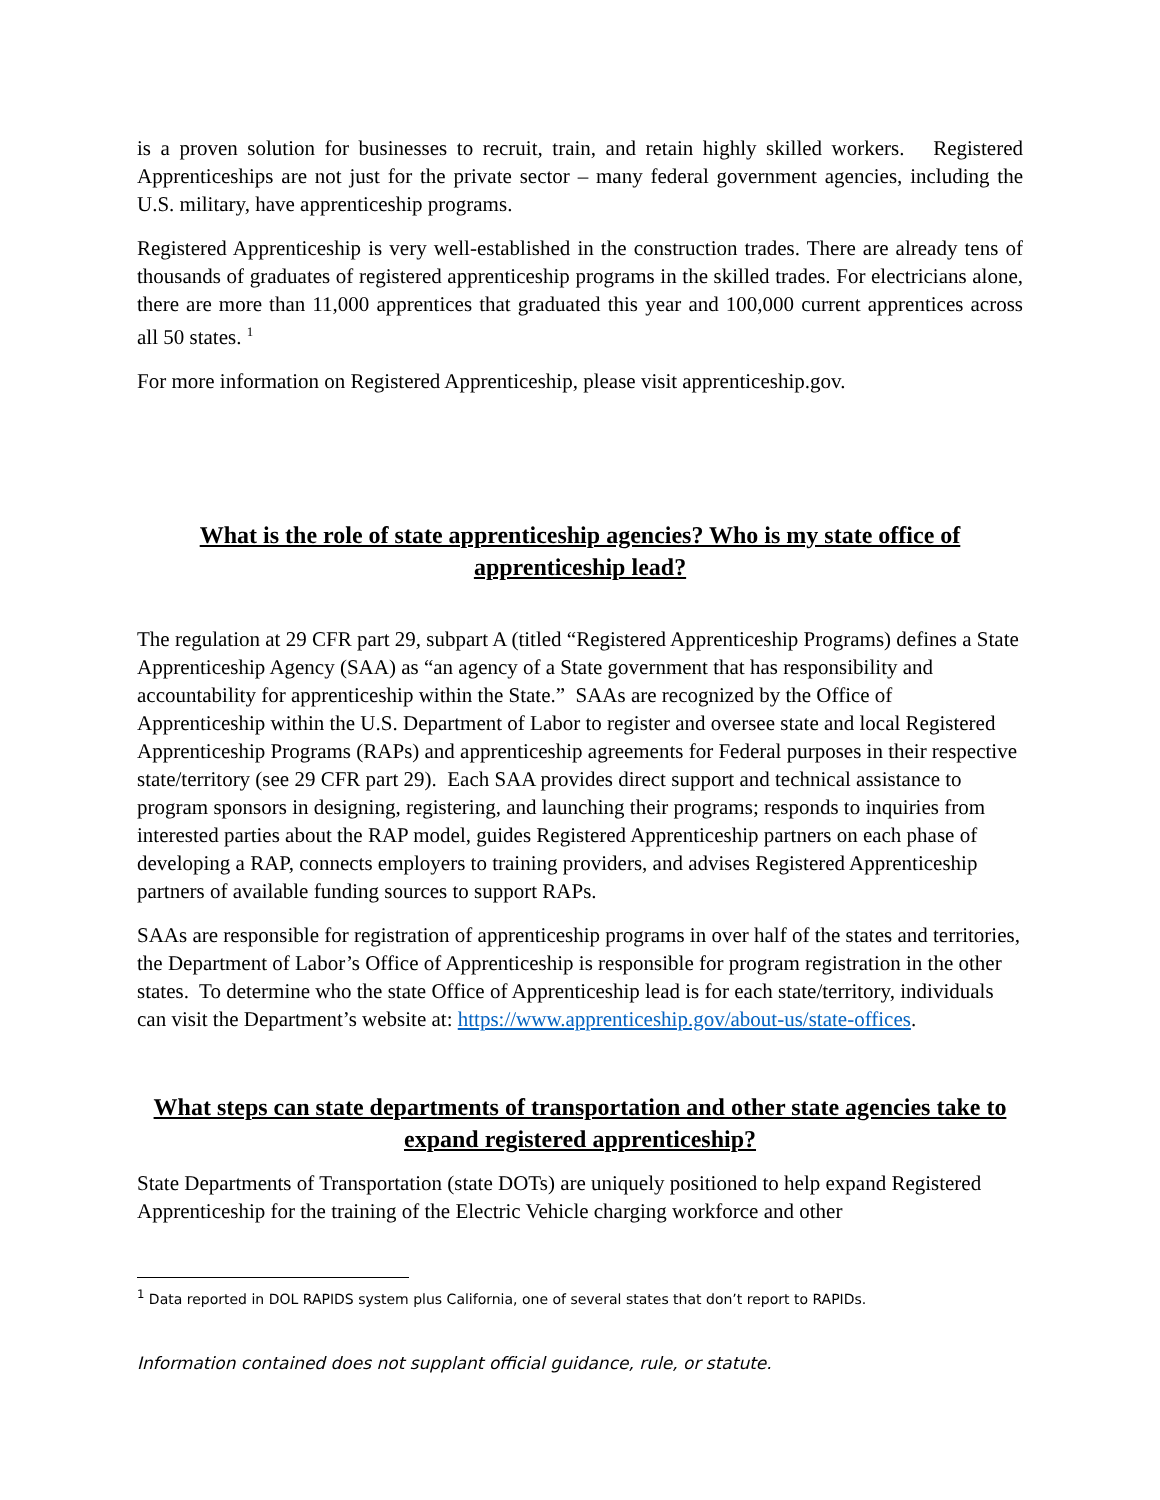is a proven solution for businesses to recruit, train, and retain highly skilled workers. Registered Apprenticeships are not just for the private sector – many federal government agencies, including the U.S. military, have apprenticeship programs.
Registered Apprenticeship is very well-established in the construction trades. There are already tens of thousands of graduates of registered apprenticeship programs in the skilled trades. For electricians alone, there are more than 11,000 apprentices that graduated this year and 100,000 current apprentices across all 50 states. <sup>1</sup>
For more information on Registered Apprenticeship, please visit apprenticeship.gov.
What is the role of state apprenticeship agencies? Who is my state office of apprenticeship lead?
The regulation at 29 CFR part 29, subpart A (titled “Registered Apprenticeship Programs) defines a State Apprenticeship Agency (SAA) as “an agency of a State government that has responsibility and accountability for apprenticeship within the State.” SAAs are recognized by the Office of Apprenticeship within the U.S. Department of Labor to register and oversee state and local Registered Apprenticeship Programs (RAPs) and apprenticeship agreements for Federal purposes in their respective state/territory (see 29 CFR part 29). Each SAA provides direct support and technical assistance to program sponsors in designing, registering, and launching their programs; responds to inquiries from interested parties about the RAP model, guides Registered Apprenticeship partners on each phase of developing a RAP, connects employers to training providers, and advises Registered Apprenticeship partners of available funding sources to support RAPs.
SAAs are responsible for registration of apprenticeship programs in over half of the states and territories, the Department of Labor’s Office of Apprenticeship is responsible for program registration in the other states. To determine who the state Office of Apprenticeship lead is for each state/territory, individuals can visit the Department’s website at: https://www.apprenticeship.gov/about-us/state-offices.
What steps can state departments of transportation and other state agencies take to expand registered apprenticeship?
State Departments of Transportation (state DOTs) are uniquely positioned to help expand Registered Apprenticeship for the training of the Electric Vehicle charging workforce and other
<sup>1</sup> Data reported in DOL RAPIDS system plus California, one of several states that don’t report to RAPIDs.
Information contained does not supplant official guidance, rule, or statute.